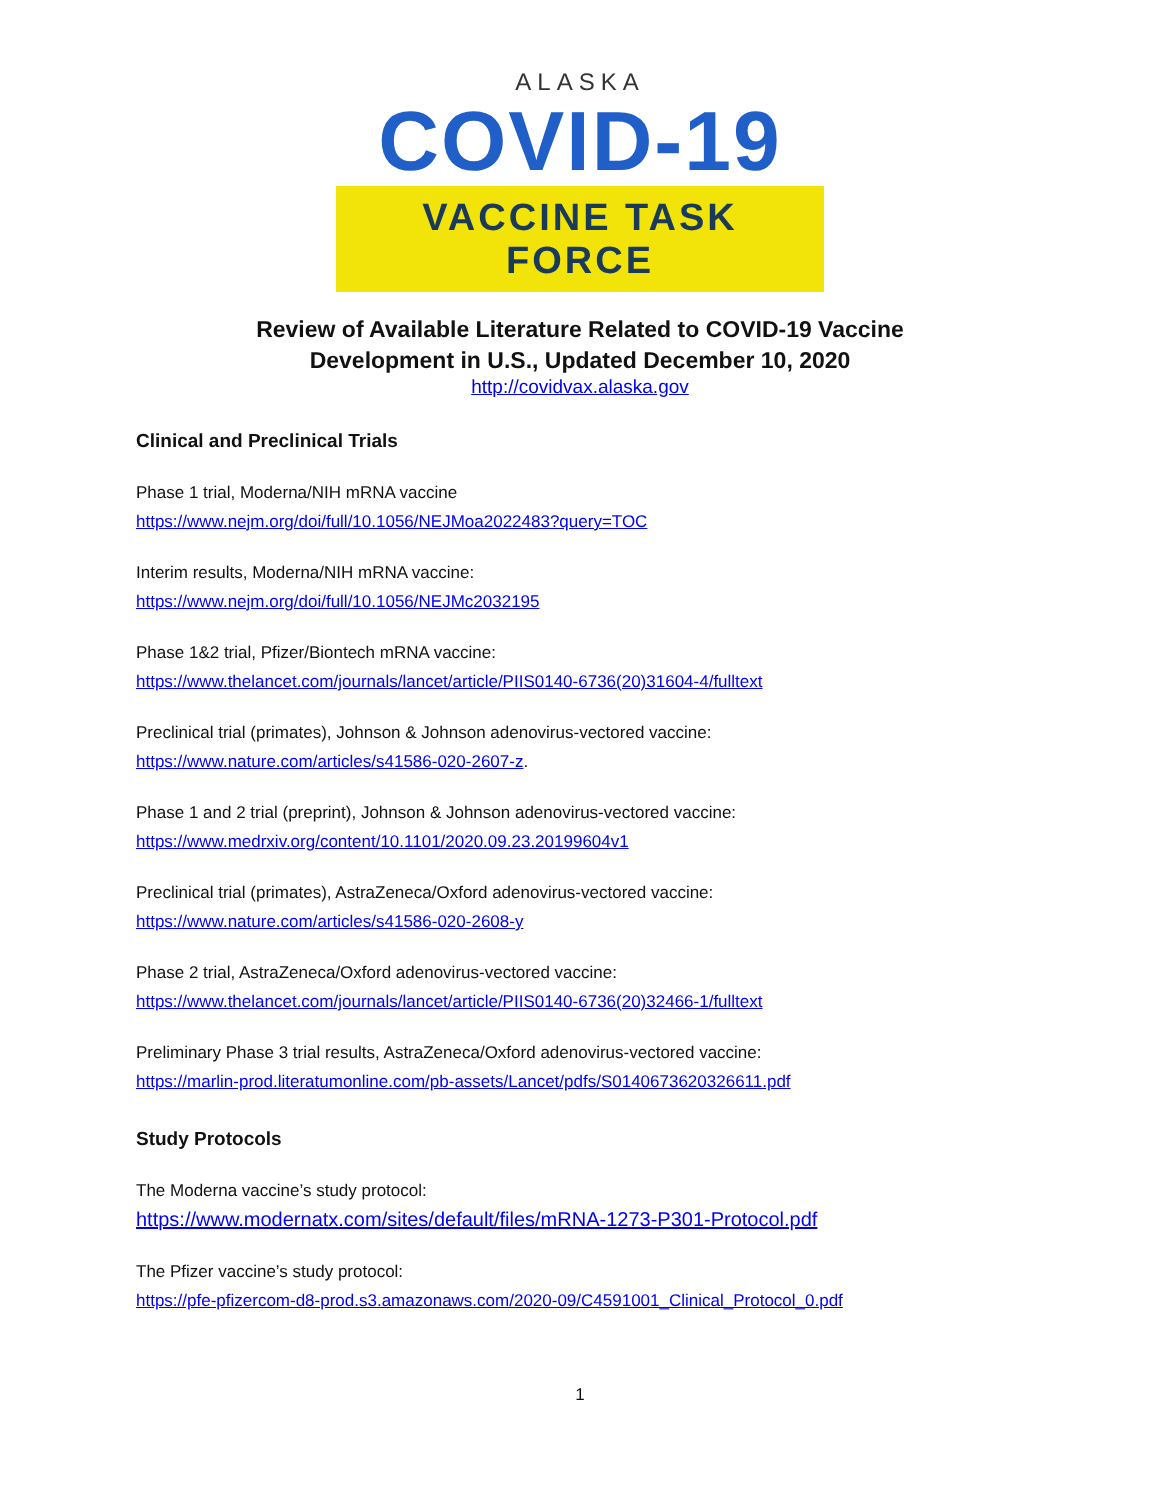ALASKA
COVID-19
VACCINE TASK FORCE
Review of Available Literature Related to COVID-19 Vaccine
Development in U.S., Updated December 10, 2020
http://covidvax.alaska.gov
Clinical and Preclinical Trials
Phase 1 trial, Moderna/NIH mRNA vaccine
https://www.nejm.org/doi/full/10.1056/NEJMoa2022483?query=TOC
Interim results, Moderna/NIH mRNA vaccine:
https://www.nejm.org/doi/full/10.1056/NEJMc2032195
Phase 1&2 trial, Pfizer/Biontech mRNA vaccine:
https://www.thelancet.com/journals/lancet/article/PIIS0140-6736(20)31604-4/fulltext
Preclinical trial (primates), Johnson & Johnson adenovirus-vectored vaccine:
https://www.nature.com/articles/s41586-020-2607-z.
Phase 1 and 2 trial (preprint), Johnson & Johnson adenovirus-vectored vaccine:
https://www.medrxiv.org/content/10.1101/2020.09.23.20199604v1
Preclinical trial (primates), AstraZeneca/Oxford adenovirus-vectored vaccine:
https://www.nature.com/articles/s41586-020-2608-y
Phase 2 trial, AstraZeneca/Oxford adenovirus-vectored vaccine:
https://www.thelancet.com/journals/lancet/article/PIIS0140-6736(20)32466-1/fulltext
Preliminary Phase 3 trial results, AstraZeneca/Oxford adenovirus-vectored vaccine:
https://marlin-prod.literatumonline.com/pb-assets/Lancet/pdfs/S0140673620326611.pdf
Study Protocols
The Moderna vaccine’s study protocol:
https://www.modernatx.com/sites/default/files/mRNA-1273-P301-Protocol.pdf
The Pfizer vaccine’s study protocol:
https://pfe-pfizercom-d8-prod.s3.amazonaws.com/2020-09/C4591001_Clinical_Protocol_0.pdf
1